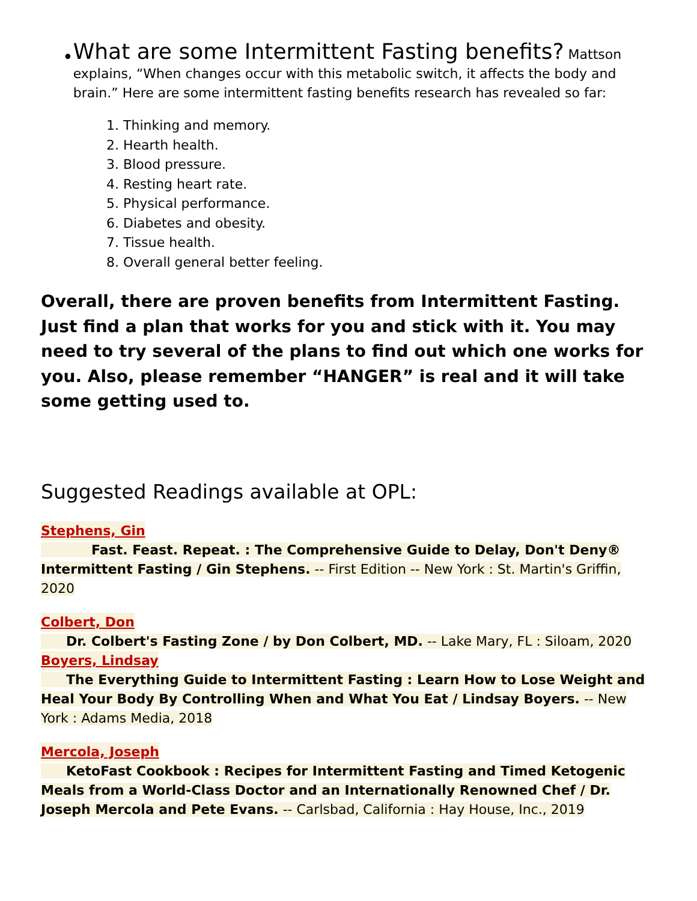•
What are some Intermittent Fasting benefits? Mattson explains, “When changes occur with this metabolic switch, it affects the body and brain.” Here are some intermittent fasting benefits research has revealed so far:
1. Thinking and memory.
2. Hearth health.
3. Blood pressure.
4. Resting heart rate.
5. Physical performance.
6. Diabetes and obesity.
7. Tissue health.
8. Overall general better feeling.
Overall, there are proven benefits from Intermittent Fasting. Just find a plan that works for you and stick with it. You may need to try several of the plans to find out which one works for you. Also, please remember “HANGER” is real and it will take some getting used to.
Suggested Readings available at OPL:
Stephens, Gin
Fast. Feast. Repeat. : The Comprehensive Guide to Delay, Don't Deny® Intermittent Fasting / Gin Stephens. -- First Edition -- New York : St. Martin's Griffin, 2020
Colbert, Don
Dr. Colbert's Fasting Zone / by Don Colbert, MD. -- Lake Mary, FL : Siloam, 2020
Boyers, Lindsay
The Everything Guide to Intermittent Fasting : Learn How to Lose Weight and Heal Your Body By Controlling When and What You Eat / Lindsay Boyers. -- New York : Adams Media, 2018
Mercola, Joseph
KetoFast Cookbook : Recipes for Intermittent Fasting and Timed Ketogenic Meals from a World-Class Doctor and an Internationally Renowned Chef / Dr. Joseph Mercola and Pete Evans. -- Carlsbad, California : Hay House, Inc., 2019